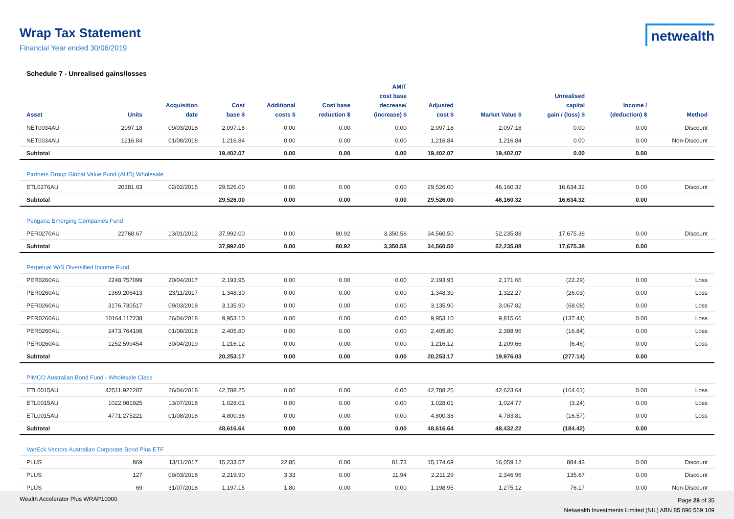Wrap Tax Statement
Financial Year ended 30/06/2019
netwealth
Schedule 7 - Unrealised gains/losses
| Asset | Units | Acquisition date | Cost base $ | Additional costs $ | Cost base reduction $ | AMIT cost base decrease/ (increase) $ | Adjusted cost $ | Market Value $ | Unrealised capital gain / (loss) $ | Income / (deduction) $ | Method |
| --- | --- | --- | --- | --- | --- | --- | --- | --- | --- | --- | --- |
| NET0034AU | 2097.18 | 09/03/2018 | 2,097.18 | 0.00 | 0.00 | 0.00 | 2,097.18 | 2,097.18 | 0.00 | 0.00 | Discount |
| NET0034AU | 1216.84 | 01/08/2018 | 1,216.84 | 0.00 | 0.00 | 0.00 | 1,216.84 | 1,216.84 | 0.00 | 0.00 | Non-Discount |
| Subtotal | | | 19,402.07 | 0.00 | 0.00 | 0.00 | 19,402.07 | 19,402.07 | 0.00 | 0.00 | |
| Partners Group Global Value Fund (AUD) Wholesale | | | | | | | | | | | |
| ETL0276AU | 20381.63 | 02/02/2015 | 29,526.00 | 0.00 | 0.00 | 0.00 | 29,526.00 | 46,160.32 | 16,634.32 | 0.00 | Discount |
| Subtotal | | | 29,526.00 | 0.00 | 0.00 | 0.00 | 29,526.00 | 46,160.32 | 16,634.32 | 0.00 | |
| Pengana Emerging Companies Fund | | | | | | | | | | | |
| PER0270AU | 22768.67 | 13/01/2012 | 37,992.00 | 0.00 | 80.92 | 3,350.58 | 34,560.50 | 52,235.88 | 17,675.38 | 0.00 | Discount |
| Subtotal | | | 37,992.00 | 0.00 | 80.92 | 3,350.58 | 34,560.50 | 52,235.88 | 17,675.38 | 0.00 | |
| Perpetual W/S Diversified Income Fund | | | | | | | | | | | |
| PER0260AU | 2248.757099 | 20/04/2017 | 2,193.95 | 0.00 | 0.00 | 0.00 | 2,193.95 | 2,171.66 | (22.29) | 0.00 | Loss |
| PER0260AU | 1369.206413 | 23/11/2017 | 1,348.30 | 0.00 | 0.00 | 0.00 | 1,348.30 | 1,322.27 | (26.03) | 0.00 | Loss |
| PER0260AU | 3176.730517 | 09/03/2018 | 3,135.90 | 0.00 | 0.00 | 0.00 | 3,135.90 | 3,067.82 | (68.08) | 0.00 | Loss |
| PER0260AU | 10164.117238 | 26/04/2018 | 9,953.10 | 0.00 | 0.00 | 0.00 | 9,953.10 | 9,815.66 | (137.44) | 0.00 | Loss |
| PER0260AU | 2473.764198 | 01/08/2018 | 2,405.80 | 0.00 | 0.00 | 0.00 | 2,405.80 | 2,388.96 | (16.84) | 0.00 | Loss |
| PER0260AU | 1252.599454 | 30/04/2019 | 1,216.12 | 0.00 | 0.00 | 0.00 | 1,216.12 | 1,209.66 | (6.46) | 0.00 | Loss |
| Subtotal | | | 20,253.17 | 0.00 | 0.00 | 0.00 | 20,253.17 | 19,976.03 | (277.14) | 0.00 | |
| PIMCO Australian Bond Fund - Wholesale Class | | | | | | | | | | | |
| ETL0015AU | 42511.922287 | 26/04/2018 | 42,788.25 | 0.00 | 0.00 | 0.00 | 42,788.25 | 42,623.64 | (164.61) | 0.00 | Loss |
| ETL0015AU | 1022.081925 | 13/07/2018 | 1,028.01 | 0.00 | 0.00 | 0.00 | 1,028.01 | 1,024.77 | (3.24) | 0.00 | Loss |
| ETL0015AU | 4771.275221 | 01/08/2018 | 4,800.38 | 0.00 | 0.00 | 0.00 | 4,800.38 | 4,783.81 | (16.57) | 0.00 | Loss |
| Subtotal | | | 48,616.64 | 0.00 | 0.00 | 0.00 | 48,616.64 | 48,432.22 | (184.42) | 0.00 | |
| VanEck Vectors Australian Corporate Bond Plus ETF | | | | | | | | | | | |
| PLUS | 869 | 13/11/2017 | 15,233.57 | 22.85 | 0.00 | 81.73 | 15,174.69 | 16,059.12 | 884.43 | 0.00 | Discount |
| PLUS | 127 | 09/03/2018 | 2,219.90 | 3.33 | 0.00 | 11.94 | 2,211.29 | 2,346.96 | 135.67 | 0.00 | Discount |
| PLUS | 69 | 31/07/2018 | 1,197.15 | 1.80 | 0.00 | 0.00 | 1,198.95 | 1,275.12 | 76.17 | 0.00 | Non-Discount |
Wealth Accelerator Plus WRAP10000
Page 28 of 35
Netwealth Investments Limited (NIL) ABN 85 090 569 109